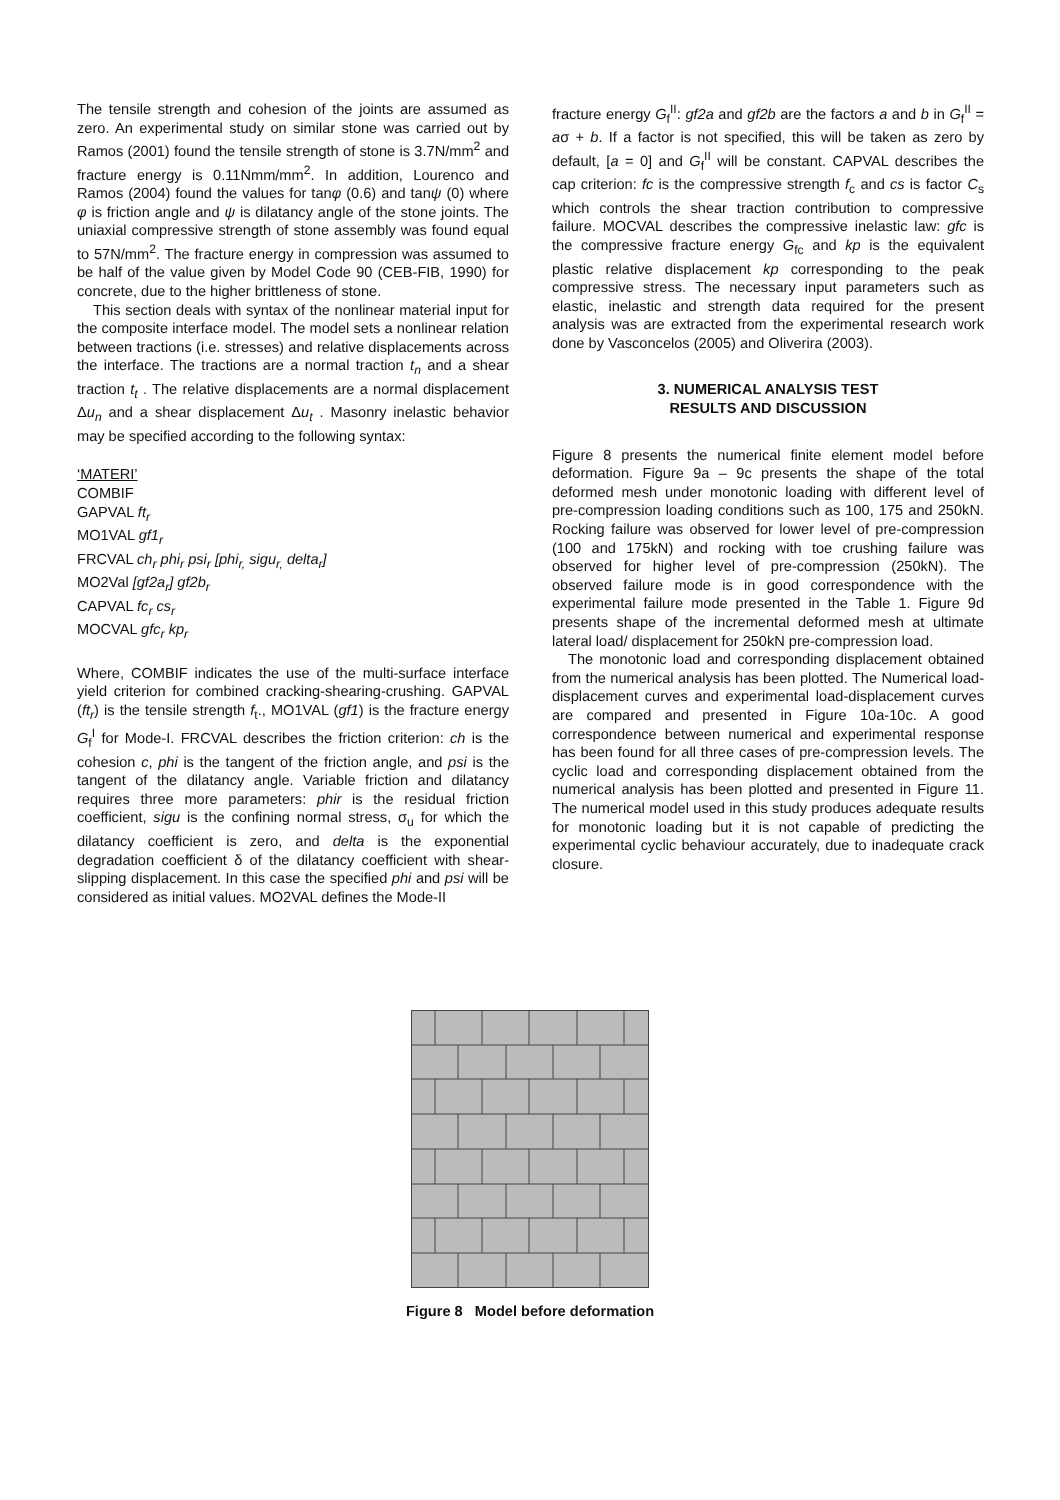The tensile strength and cohesion of the joints are assumed as zero. An experimental study on similar stone was carried out by Ramos (2001) found the tensile strength of stone is 3.7N/mm<sup>2</sup> and fracture energy is 0.11Nmm/mm<sup>2</sup>. In addition, Lourenco and Ramos (2004) found the values for tanφ (0.6) and tanψ (0) where φ is friction angle and ψ is dilatancy angle of the stone joints. The uniaxial compressive strength of stone assembly was found equal to 57N/mm<sup>2</sup>. The fracture energy in compression was assumed to be half of the value given by Model Code 90 (CEB-FIB, 1990) for concrete, due to the higher brittleness of stone.
This section deals with syntax of the nonlinear material input for the composite interface model. The model sets a nonlinear relation between tractions (i.e. stresses) and relative displacements across the interface. The tractions are a normal traction t<sub>n</sub> and a shear traction t<sub>t</sub> . The relative displacements are a normal displacement Δu<sub>n</sub> and a shear displacement Δu<sub>t</sub> . Masonry inelastic behavior may be specified according to the following syntax:
‘MATERI’
COMBIF
GAPVAL ft<sub>r</sub>
MO1VAL gf1<sub>r</sub>
FRCVAL ch<sub>r</sub> phi<sub>r</sub> psi<sub>r</sub> [phi<sub>r,</sub> sigu<sub>r,</sub> delta<sub>r</sub>]
MO2Val [gf2a<sub>r</sub>] gf2b<sub>r</sub>
CAPVAL fc<sub>r</sub> cs<sub>r</sub>
MOCVAL gfc<sub>r</sub> kp<sub>r</sub>
Where, COMBIF indicates the use of the multi-surface interface yield criterion for combined cracking-shearing-crushing. GAPVAL (ft<sub>r</sub>) is the tensile strength f<sub>t</sub>., MO1VAL (gf1) is the fracture energy G<sub>f</sub><sup>I</sup> for Mode-I. FRCVAL describes the friction criterion: ch is the cohesion c, phi is the tangent of the friction angle, and psi is the tangent of the dilatancy angle. Variable friction and dilatancy requires three more parameters: phir is the residual friction coefficient, sigu is the confining normal stress, σ<sub>u</sub> for which the dilatancy coefficient is zero, and delta is the exponential degradation coefficient δ of the dilatancy coefficient with shear-slipping displacement. In this case the specified phi and psi will be considered as initial values. MO2VAL defines the Mode-II
fracture energy G<sub>f</sub><sup>II</sup>: gf2a and gf2b are the factors a and b in G<sub>f</sub><sup>II</sup> = aσ + b. If a factor is not specified, this will be taken as zero by default, [a = 0] and G<sub>f</sub><sup>II</sup> will be constant. CAPVAL describes the cap criterion: fc is the compressive strength f<sub>c</sub> and cs is factor C<sub>s</sub> which controls the shear traction contribution to compressive failure. MOCVAL describes the compressive inelastic law: gfc is the compressive fracture energy G<sub>fc</sub> and kp is the equivalent plastic relative displacement kp corresponding to the peak compressive stress. The necessary input parameters such as elastic, inelastic and strength data required for the present analysis was are extracted from the experimental research work done by Vasconcelos (2005) and Oliverira (2003).
3. NUMERICAL ANALYSIS TEST
RESULTS AND DISCUSSION
Figure 8 presents the numerical finite element model before deformation. Figure 9a – 9c presents the shape of the total deformed mesh under monotonic loading with different level of pre-compression loading conditions such as 100, 175 and 250kN. Rocking failure was observed for lower level of pre-compression (100 and 175kN) and rocking with toe crushing failure was observed for higher level of pre-compression (250kN). The observed failure mode is in good correspondence with the experimental failure mode presented in the Table 1. Figure 9d presents shape of the incremental deformed mesh at ultimate lateral load/ displacement for 250kN pre-compression load.
The monotonic load and corresponding displacement obtained from the numerical analysis has been plotted. The Numerical load-displacement curves and experimental load-displacement curves are compared and presented in Figure 10a-10c. A good correspondence between numerical and experimental response has been found for all three cases of pre-compression levels. The cyclic load and corresponding displacement obtained from the numerical analysis has been plotted and presented in Figure 11. The numerical model used in this study produces adequate results for monotonic loading but it is not capable of predicting the experimental cyclic behaviour accurately, due to inadequate crack closure.
Figure 8 Model before deformation